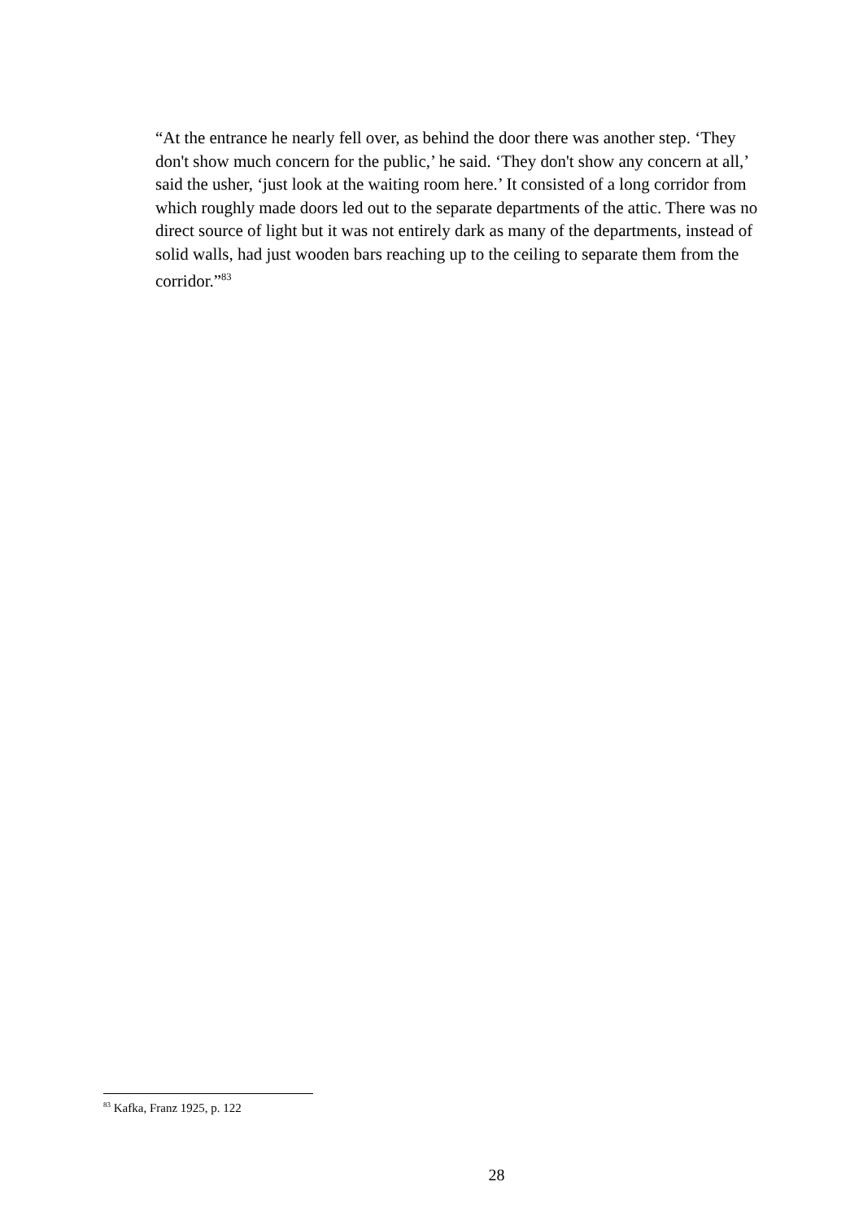“At the entrance he nearly fell over, as behind the door there was another step. ‘They don't show much concern for the public,’ he said. ‘They don't show any concern at all,’ said the usher, ‘just look at the waiting room here.’ It consisted of a long corridor from which roughly made doors led out to the separate departments of the attic. There was no direct source of light but it was not entirely dark as many of the departments, instead of solid walls, had just wooden bars reaching up to the ceiling to separate them from the corridor.”<sup>83</sup>
<sup>83</sup> Kafka, Franz 1925, p. 122
28